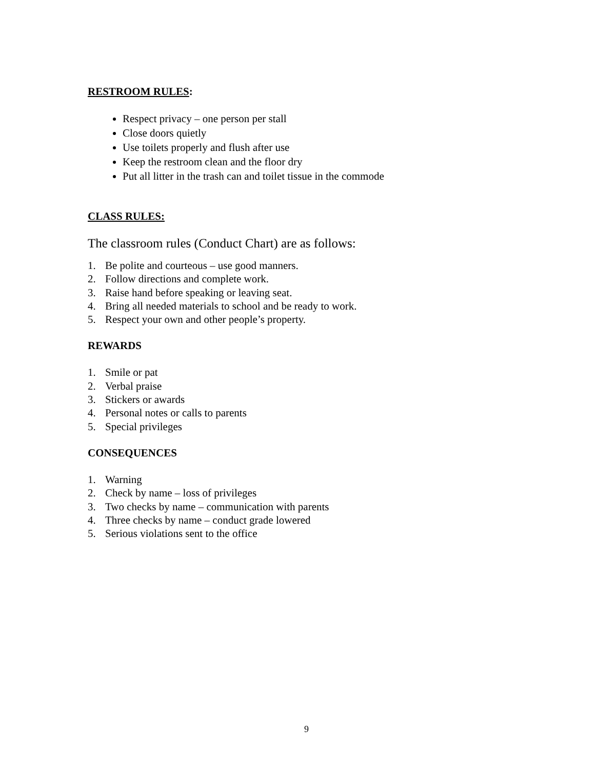RESTROOM RULES:
Respect privacy – one person per stall
Close doors quietly
Use toilets properly and flush after use
Keep the restroom clean and the floor dry
Put all litter in the trash can and toilet tissue in the commode
CLASS RULES:
The classroom rules (Conduct Chart) are as follows:
1. Be polite and courteous – use good manners.
2. Follow directions and complete work.
3. Raise hand before speaking or leaving seat.
4. Bring all needed materials to school and be ready to work.
5. Respect your own and other people’s property.
REWARDS
1. Smile or pat
2. Verbal praise
3. Stickers or awards
4. Personal notes or calls to parents
5. Special privileges
CONSEQUENCES
1. Warning
2. Check by name – loss of privileges
3. Two checks by name – communication with parents
4. Three checks by name – conduct grade lowered
5. Serious violations sent to the office
9